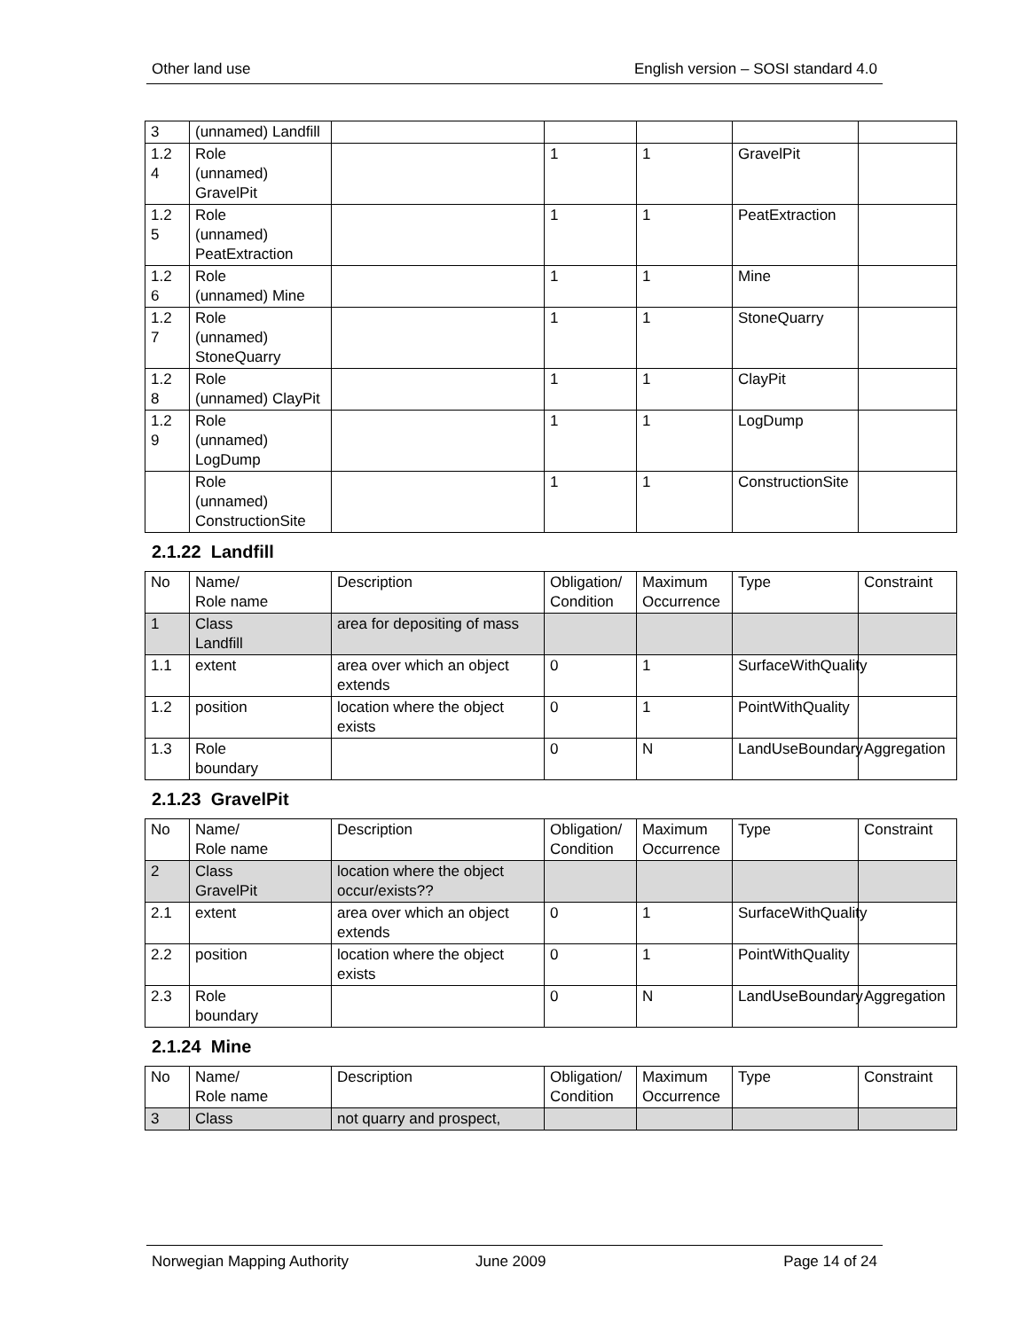Other land use English version – SOSI standard 4.0
| 3 | (unnamed) Landfill | | | | | |
| 1.2 4 | Role (unnamed) GravelPit | | 1 | 1 | GravelPit | |
| 1.2 5 | Role (unnamed) PeatExtraction | | 1 | 1 | PeatExtraction | |
| 1.2 6 | Role (unnamed) Mine | | 1 | 1 | Mine | |
| 1.2 7 | Role (unnamed) StoneQuarry | | 1 | 1 | StoneQuarry | |
| 1.2 8 | Role (unnamed) ClayPit | | 1 | 1 | ClayPit | |
| 1.2 9 | Role (unnamed) LogDump | | 1 | 1 | LogDump | |
| | Role (unnamed) ConstructionSite | | 1 | 1 | ConstructionSite | |
2.1.22 Landfill
| No | Name/ Role name | Description | Obligation/ Condition | Maximum Occurrence | Type | Constraint |
| 1 | Class Landfill | area for depositing of mass | | | | |
| 1.1 | extent | area over which an object extends | 0 | 1 | SurfaceWithQuality | |
| 1.2 | position | location where the object exists | 0 | 1 | PointWithQuality | |
| 1.3 | Role boundary | | 0 | N | LandUseBoundary | Aggregation |
2.1.23 GravelPit
| No | Name/ Role name | Description | Obligation/ Condition | Maximum Occurrence | Type | Constraint |
| 2 | Class GravelPit | location where the object occur/exists?? | | | | |
| 2.1 | extent | area over which an object extends | 0 | 1 | SurfaceWithQuality | |
| 2.2 | position | location where the object exists | 0 | 1 | PointWithQuality | |
| 2.3 | Role boundary | | 0 | N | LandUseBoundary | Aggregation |
2.1.24 Mine
| No | Name/ Role name | Description | Obligation/ Condition | Maximum Occurrence | Type | Constraint |
| 3 | Class | not quarry and prospect, | | | | |
Norwegian Mapping Authority June 2009 Page 14 of 24